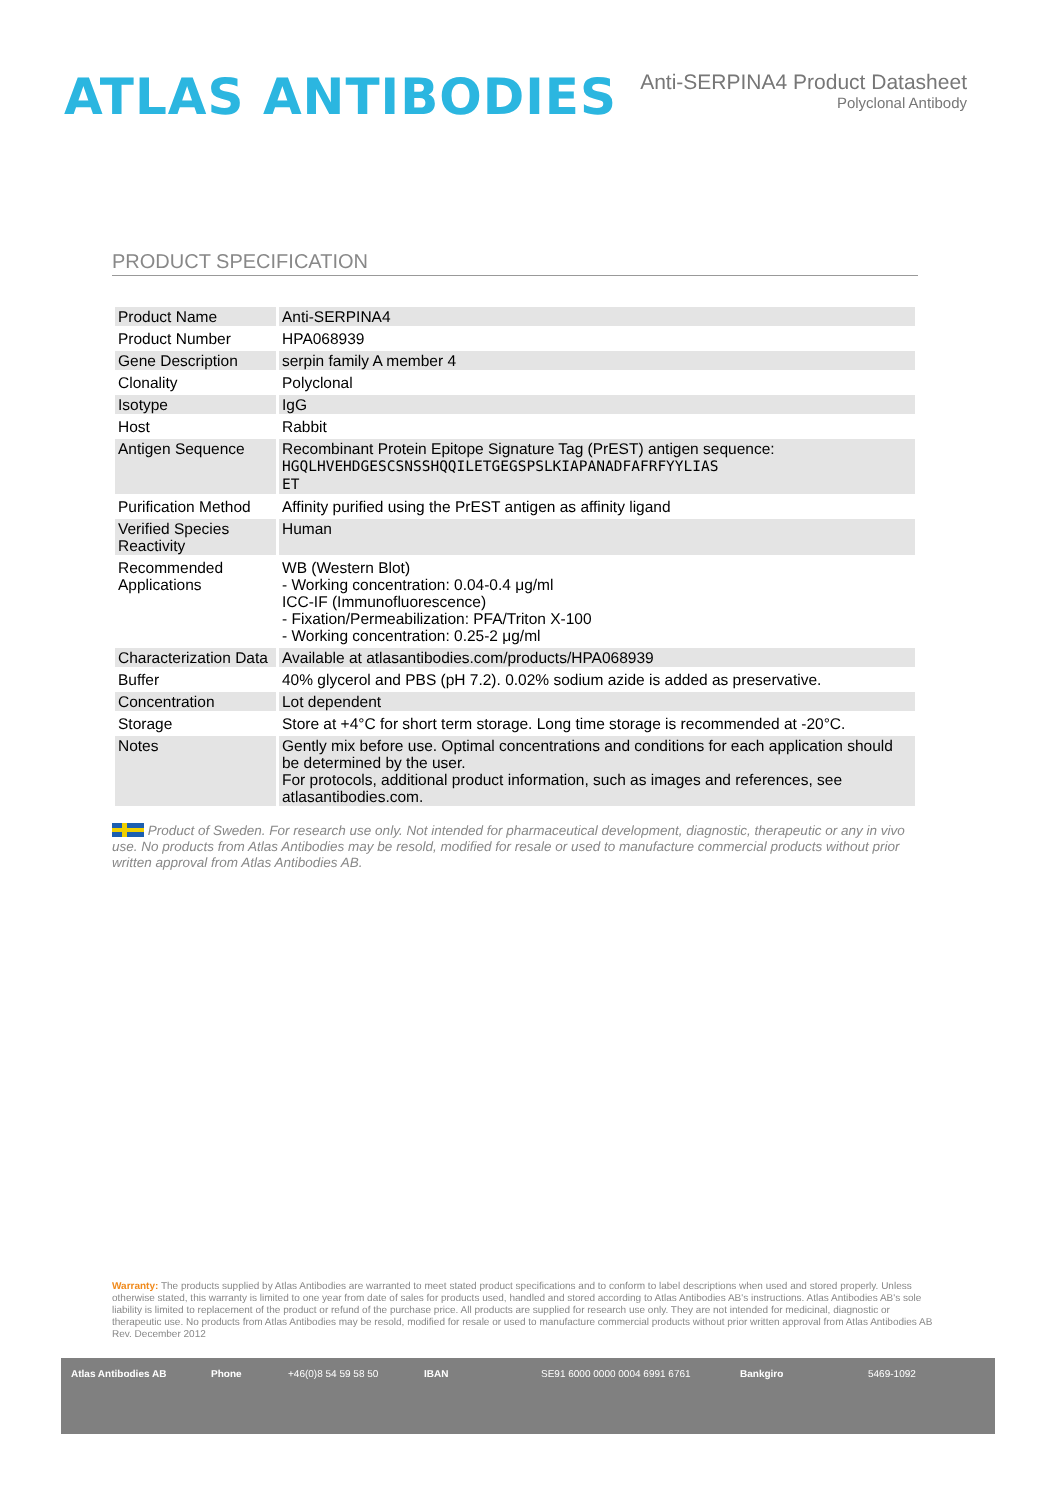ATLAS ANTIBODIES
Anti-SERPINA4 Product Datasheet
Polyclonal Antibody
PRODUCT SPECIFICATION
| Product Name | Anti-SERPINA4 |
| Product Number | HPA068939 |
| Gene Description | serpin family A member 4 |
| Clonality | Polyclonal |
| Isotype | IgG |
| Host | Rabbit |
| Antigen Sequence | Recombinant Protein Epitope Signature Tag (PrEST) antigen sequence: HGQLHVEHDGESCSNSSHQQILETGEGSPSLKIAPANADFAFRFYYLIAS ET |
| Purification Method | Affinity purified using the PrEST antigen as affinity ligand |
| Verified Species Reactivity | Human |
| Recommended Applications | WB (Western Blot) - Working concentration: 0.04-0.4 μg/ml ICC-IF (Immunofluorescence) - Fixation/Permeabilization: PFA/Triton X-100 - Working concentration: 0.25-2 μg/ml |
| Characterization Data | Available at atlasantibodies.com/products/HPA068939 |
| Buffer | 40% glycerol and PBS (pH 7.2). 0.02% sodium azide is added as preservative. |
| Concentration | Lot dependent |
| Storage | Store at +4°C for short term storage. Long time storage is recommended at -20°C. |
| Notes | Gently mix before use. Optimal concentrations and conditions for each application should be determined by the user. For protocols, additional product information, such as images and references, see atlasantibodies.com. |
Product of Sweden. For research use only. Not intended for pharmaceutical development, diagnostic, therapeutic or any in vivo use. No products from Atlas Antibodies may be resold, modified for resale or used to manufacture commercial products without prior written approval from Atlas Antibodies AB.
Warranty: The products supplied by Atlas Antibodies are warranted to meet stated product specifications and to conform to label descriptions when used and stored properly. Unless otherwise stated, this warranty is limited to one year from date of sales for products used, handled and stored according to Atlas Antibodies AB's instructions. Atlas Antibodies AB's sole liability is limited to replacement of the product or refund of the purchase price. All products are supplied for research use only. They are not intended for medicinal, diagnostic or therapeutic use. No products from Atlas Antibodies may be resold, modified for resale or used to manufacture commercial products without prior written approval from Atlas Antibodies AB Rev. December 2012
Atlas Antibodies AB Phone +46(0)8 54 59 58 50 IBAN SE91 6000 0000 0004 6991 6761 Bankgiro 5469-1092